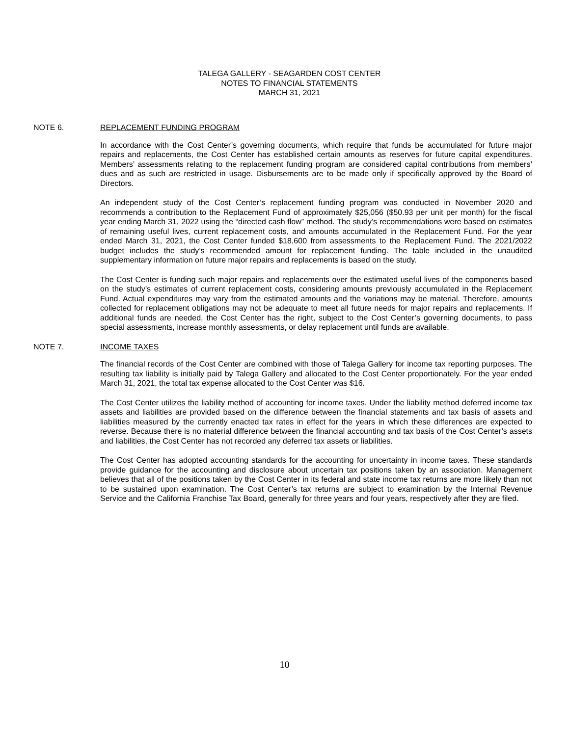TALEGA GALLERY - SEAGARDEN COST CENTER
NOTES TO FINANCIAL STATEMENTS
MARCH 31, 2021
NOTE 6. REPLACEMENT FUNDING PROGRAM
In accordance with the Cost Center’s governing documents, which require that funds be accumulated for future major repairs and replacements, the Cost Center has established certain amounts as reserves for future capital expenditures. Members’ assessments relating to the replacement funding program are considered capital contributions from members’ dues and as such are restricted in usage. Disbursements are to be made only if specifically approved by the Board of Directors.
An independent study of the Cost Center’s replacement funding program was conducted in November 2020 and recommends a contribution to the Replacement Fund of approximately $25,056 ($50.93 per unit per month) for the fiscal year ending March 31, 2022 using the “directed cash flow” method. The study’s recommendations were based on estimates of remaining useful lives, current replacement costs, and amounts accumulated in the Replacement Fund. For the year ended March 31, 2021, the Cost Center funded $18,600 from assessments to the Replacement Fund. The 2021/2022 budget includes the study’s recommended amount for replacement funding. The table included in the unaudited supplementary information on future major repairs and replacements is based on the study.
The Cost Center is funding such major repairs and replacements over the estimated useful lives of the components based on the study’s estimates of current replacement costs, considering amounts previously accumulated in the Replacement Fund. Actual expenditures may vary from the estimated amounts and the variations may be material. Therefore, amounts collected for replacement obligations may not be adequate to meet all future needs for major repairs and replacements. If additional funds are needed, the Cost Center has the right, subject to the Cost Center’s governing documents, to pass special assessments, increase monthly assessments, or delay replacement until funds are available.
NOTE 7. INCOME TAXES
The financial records of the Cost Center are combined with those of Talega Gallery for income tax reporting purposes. The resulting tax liability is initially paid by Talega Gallery and allocated to the Cost Center proportionately. For the year ended March 31, 2021, the total tax expense allocated to the Cost Center was $16.
The Cost Center utilizes the liability method of accounting for income taxes. Under the liability method deferred income tax assets and liabilities are provided based on the difference between the financial statements and tax basis of assets and liabilities measured by the currently enacted tax rates in effect for the years in which these differences are expected to reverse. Because there is no material difference between the financial accounting and tax basis of the Cost Center’s assets and liabilities, the Cost Center has not recorded any deferred tax assets or liabilities.
The Cost Center has adopted accounting standards for the accounting for uncertainty in income taxes. These standards provide guidance for the accounting and disclosure about uncertain tax positions taken by an association. Management believes that all of the positions taken by the Cost Center in its federal and state income tax returns are more likely than not to be sustained upon examination. The Cost Center’s tax returns are subject to examination by the Internal Revenue Service and the California Franchise Tax Board, generally for three years and four years, respectively after they are filed.
10